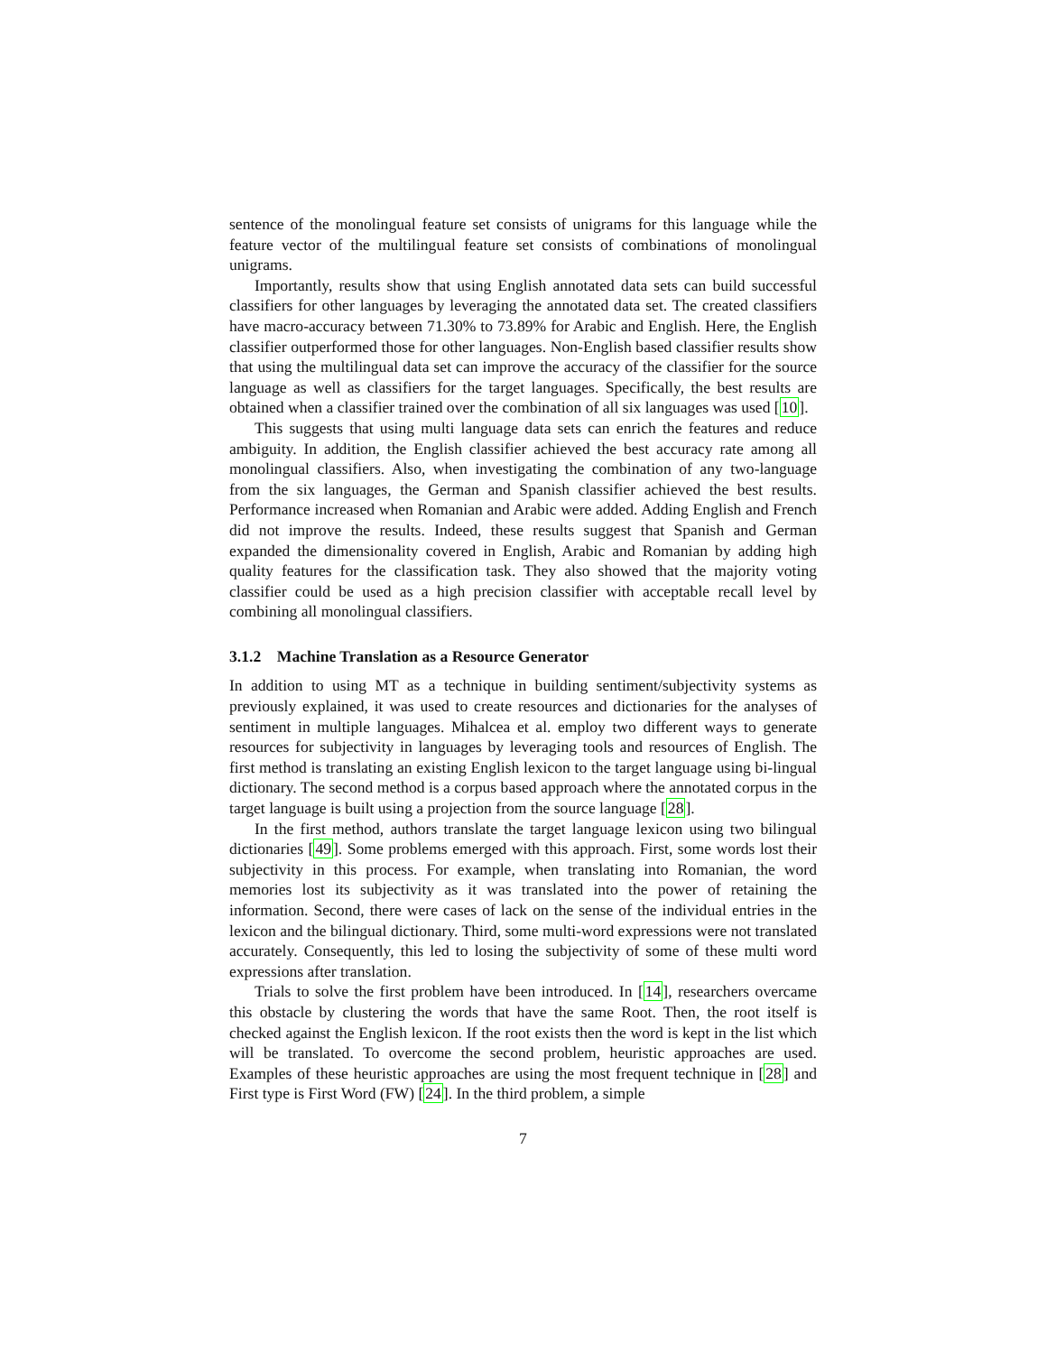sentence of the monolingual feature set consists of unigrams for this language while the feature vector of the multilingual feature set consists of combinations of monolingual unigrams.
Importantly, results show that using English annotated data sets can build successful classifiers for other languages by leveraging the annotated data set. The created classifiers have macro-accuracy between 71.30% to 73.89% for Arabic and English. Here, the English classifier outperformed those for other languages. Non-English based classifier results show that using the multilingual data set can improve the accuracy of the classifier for the source language as well as classifiers for the target languages. Specifically, the best results are obtained when a classifier trained over the combination of all six languages was used [10].
This suggests that using multi language data sets can enrich the features and reduce ambiguity. In addition, the English classifier achieved the best accuracy rate among all monolingual classifiers. Also, when investigating the combination of any two-language from the six languages, the German and Spanish classifier achieved the best results. Performance increased when Romanian and Arabic were added. Adding English and French did not improve the results. Indeed, these results suggest that Spanish and German expanded the dimensionality covered in English, Arabic and Romanian by adding high quality features for the classification task. They also showed that the majority voting classifier could be used as a high precision classifier with acceptable recall level by combining all monolingual classifiers.
3.1.2 Machine Translation as a Resource Generator
In addition to using MT as a technique in building sentiment/subjectivity systems as previously explained, it was used to create resources and dictionaries for the analyses of sentiment in multiple languages. Mihalcea et al. employ two different ways to generate resources for subjectivity in languages by leveraging tools and resources of English. The first method is translating an existing English lexicon to the target language using bi-lingual dictionary. The second method is a corpus based approach where the annotated corpus in the target language is built using a projection from the source language [28].
In the first method, authors translate the target language lexicon using two bilingual dictionaries [49]. Some problems emerged with this approach. First, some words lost their subjectivity in this process. For example, when translating into Romanian, the word memories lost its subjectivity as it was translated into the power of retaining the information. Second, there were cases of lack on the sense of the individual entries in the lexicon and the bilingual dictionary. Third, some multi-word expressions were not translated accurately. Consequently, this led to losing the subjectivity of some of these multi word expressions after translation.
Trials to solve the first problem have been introduced. In [14], researchers overcame this obstacle by clustering the words that have the same Root. Then, the root itself is checked against the English lexicon. If the root exists then the word is kept in the list which will be translated. To overcome the second problem, heuristic approaches are used. Examples of these heuristic approaches are using the most frequent technique in [28] and First type is First Word (FW) [24]. In the third problem, a simple
7